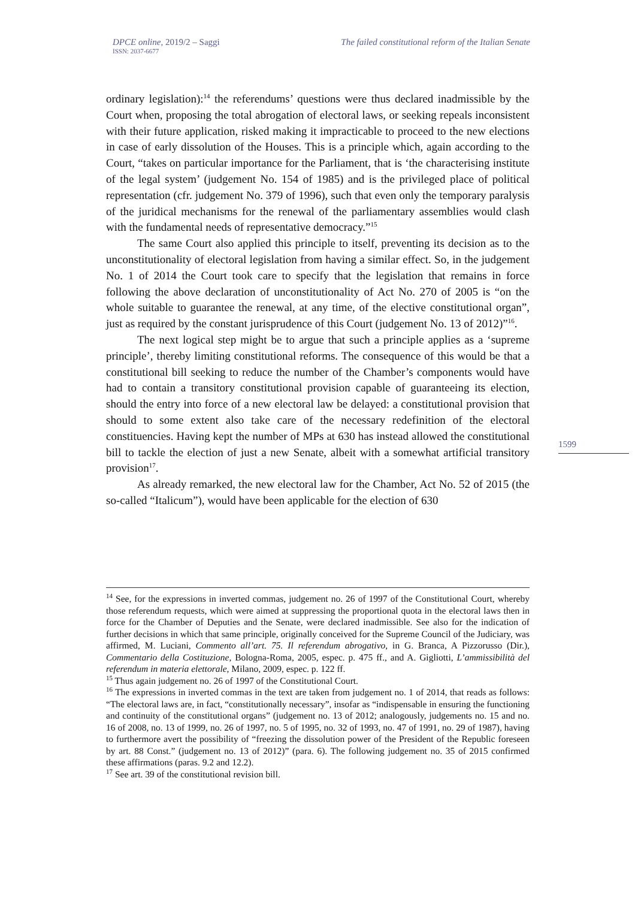DPCE online, 2019/2 – Saggi
ISSN: 2037-6677 The failed constitutional reform of the Italian Senate
ordinary legislation):<sup>14</sup> the referendums’ questions were thus declared inadmissible by the Court when, proposing the total abrogation of electoral laws, or seeking repeals inconsistent with their future application, risked making it impracticable to proceed to the new elections in case of early dissolution of the Houses. This is a principle which, again according to the Court, “takes on particular importance for the Parliament, that is ‘the characterising institute of the legal system’ (judgement No. 154 of 1985) and is the privileged place of political representation (cfr. judgement No. 379 of 1996), such that even only the temporary paralysis of the juridical mechanisms for the renewal of the parliamentary assemblies would clash with the fundamental needs of representative democracy.”<sup>15</sup>
The same Court also applied this principle to itself, preventing its decision as to the unconstitutionality of electoral legislation from having a similar effect. So, in the judgement No. 1 of 2014 the Court took care to specify that the legislation that remains in force following the above declaration of unconstitutionality of Act No. 270 of 2005 is “on the whole suitable to guarantee the renewal, at any time, of the elective constitutional organ”, just as required by the constant jurisprudence of this Court (judgement No. 13 of 2012)”<sup>16</sup>.
The next logical step might be to argue that such a principle applies as a ‘supreme principle’, thereby limiting constitutional reforms. The consequence of this would be that a constitutional bill seeking to reduce the number of the Chamber’s components would have had to contain a transitory constitutional provision capable of guaranteeing its election, should the entry into force of a new electoral law be delayed: a constitutional provision that should to some extent also take care of the necessary redefinition of the electoral constituencies. Having kept the number of MPs at 630 has instead allowed the constitutional bill to tackle the election of just a new Senate, albeit with a somewhat artificial transitory provision<sup>17</sup>.
As already remarked, the new electoral law for the Chamber, Act No. 52 of 2015 (the so-called “Italicum”), would have been applicable for the election of 630
1599
<sup>14</sup> See, for the expressions in inverted commas, judgement no. 26 of 1997 of the Constitutional Court, whereby those referendum requests, which were aimed at suppressing the proportional quota in the electoral laws then in force for the Chamber of Deputies and the Senate, were declared inadmissible. See also for the indication of further decisions in which that same principle, originally conceived for the Supreme Council of the Judiciary, was affirmed, M. Luciani, Commento all’art. 75. Il referendum abrogativo, in G. Branca, A Pizzorusso (Dir.), Commentario della Costituzione, Bologna-Roma, 2005, espec. p. 475 ff., and A. Gigliotti, L’ammissibilità del referendum in materia elettorale, Milano, 2009, espec. p. 122 ff.
<sup>15</sup> Thus again judgement no. 26 of 1997 of the Constitutional Court.
<sup>16</sup> The expressions in inverted commas in the text are taken from judgement no. 1 of 2014, that reads as follows: “The electoral laws are, in fact, “constitutionally necessary”, insofar as “indispensable in ensuring the functioning and continuity of the constitutional organs” (judgement no. 13 of 2012; analogously, judgements no. 15 and no. 16 of 2008, no. 13 of 1999, no. 26 of 1997, no. 5 of 1995, no. 32 of 1993, no. 47 of 1991, no. 29 of 1987), having to furthermore avert the possibility of “freezing the dissolution power of the President of the Republic foreseen by art. 88 Const.” (judgement no. 13 of 2012)” (para. 6). The following judgement no. 35 of 2015 confirmed these affirmations (paras. 9.2 and 12.2).
<sup>17</sup> See art. 39 of the constitutional revision bill.